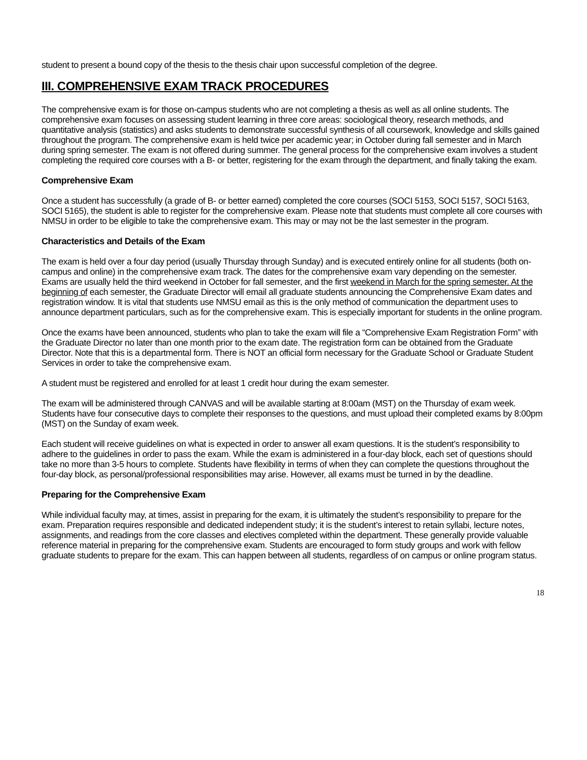student to present a bound copy of the thesis to the thesis chair upon successful completion of the degree.
III. COMPREHENSIVE EXAM TRACK PROCEDURES
The comprehensive exam is for those on-campus students who are not completing a thesis as well as all online students. The comprehensive exam focuses on assessing student learning in three core areas: sociological theory, research methods, and quantitative analysis (statistics) and asks students to demonstrate successful synthesis of all coursework, knowledge and skills gained throughout the program. The comprehensive exam is held twice per academic year; in October during fall semester and in March during spring semester. The exam is not offered during summer. The general process for the comprehensive exam involves a student completing the required core courses with a B- or better, registering for the exam through the department, and finally taking the exam.
Comprehensive Exam
Once a student has successfully (a grade of B- or better earned) completed the core courses (SOCI 5153, SOCI 5157, SOCI 5163, SOCI 5165), the student is able to register for the comprehensive exam. Please note that students must complete all core courses with NMSU in order to be eligible to take the comprehensive exam. This may or may not be the last semester in the program.
Characteristics and Details of the Exam
The exam is held over a four day period (usually Thursday through Sunday) and is executed entirely online for all students (both on-campus and online) in the comprehensive exam track. The dates for the comprehensive exam vary depending on the semester. Exams are usually held the third weekend in October for fall semester, and the first weekend in March for the spring semester. At the beginning of each semester, the Graduate Director will email all graduate students announcing the Comprehensive Exam dates and registration window. It is vital that students use NMSU email as this is the only method of communication the department uses to announce department particulars, such as for the comprehensive exam. This is especially important for students in the online program.
Once the exams have been announced, students who plan to take the exam will file a “Comprehensive Exam Registration Form” with the Graduate Director no later than one month prior to the exam date. The registration form can be obtained from the Graduate Director. Note that this is a departmental form. There is NOT an official form necessary for the Graduate School or Graduate Student Services in order to take the comprehensive exam.
A student must be registered and enrolled for at least 1 credit hour during the exam semester.
The exam will be administered through CANVAS and will be available starting at 8:00am (MST) on the Thursday of exam week. Students have four consecutive days to complete their responses to the questions, and must upload their completed exams by 8:00pm (MST) on the Sunday of exam week.
Each student will receive guidelines on what is expected in order to answer all exam questions. It is the student’s responsibility to adhere to the guidelines in order to pass the exam. While the exam is administered in a four-day block, each set of questions should take no more than 3-5 hours to complete. Students have flexibility in terms of when they can complete the questions throughout the four-day block, as personal/professional responsibilities may arise. However, all exams must be turned in by the deadline.
Preparing for the Comprehensive Exam
While individual faculty may, at times, assist in preparing for the exam, it is ultimately the student’s responsibility to prepare for the exam. Preparation requires responsible and dedicated independent study; it is the student’s interest to retain syllabi, lecture notes, assignments, and readings from the core classes and electives completed within the department. These generally provide valuable reference material in preparing for the comprehensive exam. Students are encouraged to form study groups and work with fellow graduate students to prepare for the exam. This can happen between all students, regardless of on campus or online program status.
18